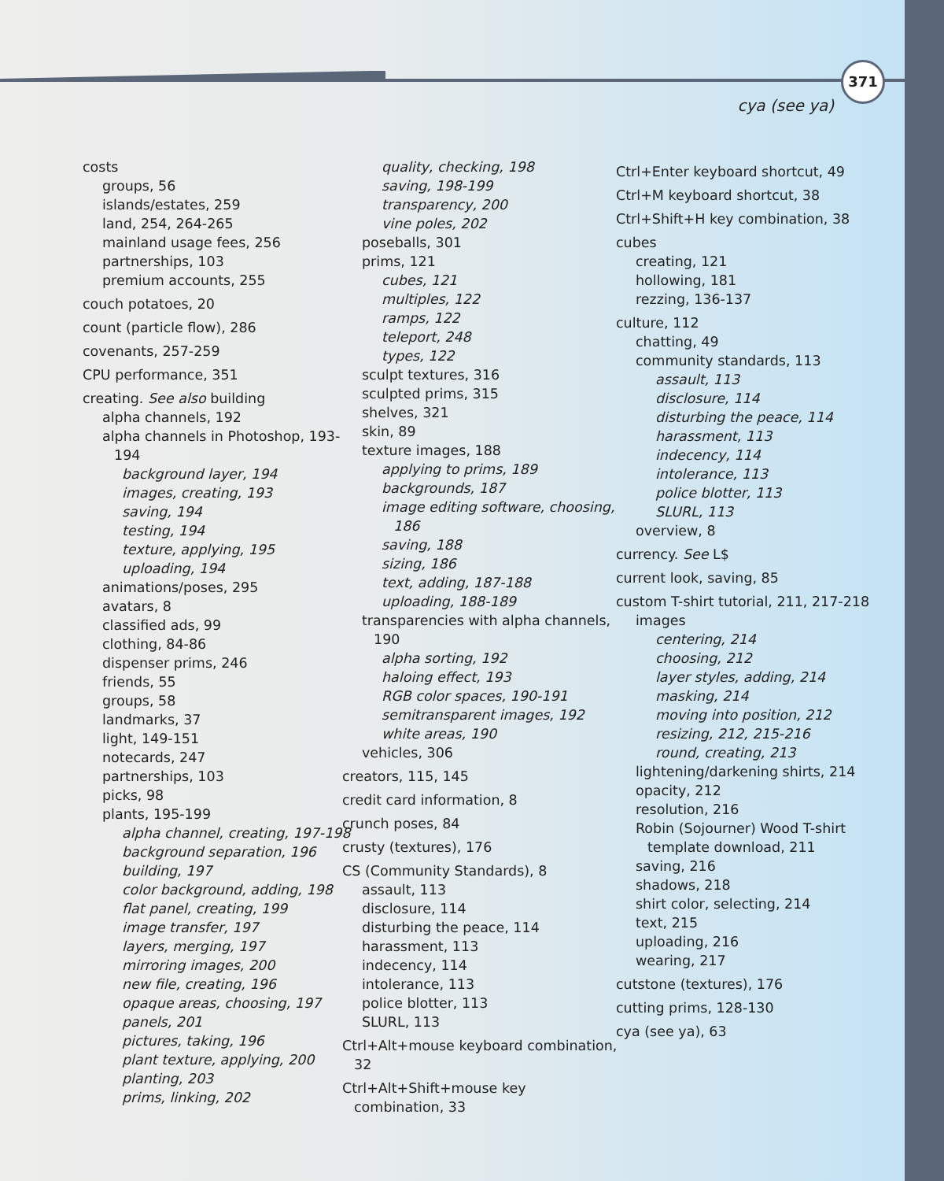371
cya (see ya)
costs
groups, 56
islands/estates, 259
land, 254, 264-265
mainland usage fees, 256
partnerships, 103
premium accounts, 255
couch potatoes, 20
count (particle flow), 286
covenants, 257-259
CPU performance, 351
creating. See also building
alpha channels, 192
alpha channels in Photoshop, 193-194
background layer, 194
images, creating, 193
saving, 194
testing, 194
texture, applying, 195
uploading, 194
animations/poses, 295
avatars, 8
classified ads, 99
clothing, 84-86
dispenser prims, 246
friends, 55
groups, 58
landmarks, 37
light, 149-151
notecards, 247
partnerships, 103
picks, 98
plants, 195-199
alpha channel, creating, 197-198
background separation, 196
building, 197
color background, adding, 198
flat panel, creating, 199
image transfer, 197
layers, merging, 197
mirroring images, 200
new file, creating, 196
opaque areas, choosing, 197
panels, 201
pictures, taking, 196
plant texture, applying, 200
planting, 203
prims, linking, 202
quality, checking, 198
saving, 198-199
transparency, 200
vine poles, 202
poseballs, 301
prims, 121
cubes, 121
multiples, 122
ramps, 122
teleport, 248
types, 122
sculpt textures, 316
sculpted prims, 315
shelves, 321
skin, 89
texture images, 188
applying to prims, 189
backgrounds, 187
image editing software, choosing, 186
saving, 188
sizing, 186
text, adding, 187-188
uploading, 188-189
transparencies with alpha channels, 190
alpha sorting, 192
haloing effect, 193
RGB color spaces, 190-191
semitransparent images, 192
white areas, 190
vehicles, 306
creators, 115, 145
credit card information, 8
crunch poses, 84
crusty (textures), 176
CS (Community Standards), 8
assault, 113
disclosure, 114
disturbing the peace, 114
harassment, 113
indecency, 114
intolerance, 113
police blotter, 113
SLURL, 113
Ctrl+Alt+mouse keyboard combination, 32
Ctrl+Alt+Shift+mouse key combination, 33
Ctrl+Enter keyboard shortcut, 49
Ctrl+M keyboard shortcut, 38
Ctrl+Shift+H key combination, 38
cubes
creating, 121
hollowing, 181
rezzing, 136-137
culture, 112
chatting, 49
community standards, 113
assault, 113
disclosure, 114
disturbing the peace, 114
harassment, 113
indecency, 114
intolerance, 113
police blotter, 113
SLURL, 113
overview, 8
currency. See L$
current look, saving, 85
custom T-shirt tutorial, 211, 217-218
images
centering, 214
choosing, 212
layer styles, adding, 214
masking, 214
moving into position, 212
resizing, 212, 215-216
round, creating, 213
lightening/darkening shirts, 214
opacity, 212
resolution, 216
Robin (Sojourner) Wood T-shirt template download, 211
saving, 216
shadows, 218
shirt color, selecting, 214
text, 215
uploading, 216
wearing, 217
cutstone (textures), 176
cutting prims, 128-130
cya (see ya), 63